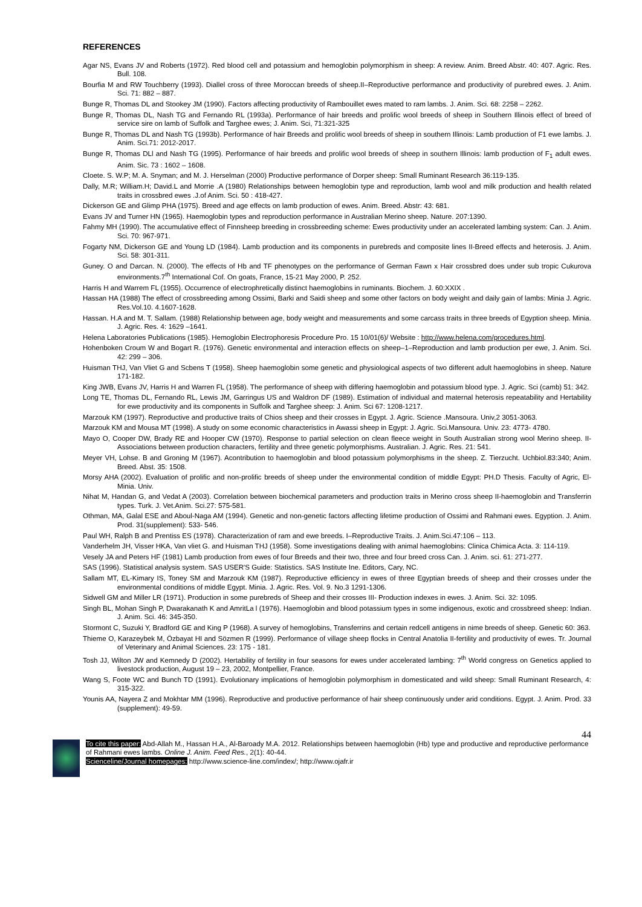REFERENCES
Agar NS, Evans JV and Roberts (1972). Red blood cell and potassium and hemoglobin polymorphism in sheep: A review. Anim. Breed Abstr. 40: 407. Agric. Res. Bull. 108.
Bourfia M and RW Touchberry (1993). Diallel cross of three Moroccan breeds of sheep.II–Reproductive performance and productivity of purebred ewes. J. Anim. Sci. 71: 882 – 887.
Bunge R, Thomas DL and Stookey JM (1990). Factors affecting productivity of Rambouillet ewes mated to ram lambs. J. Anim. Sci. 68: 2258 – 2262.
Bunge R, Thomas DL, Nash TG and Fernando RL (1993a). Performance of hair breeds and prolific wool breeds of sheep in Southern Illinois effect of breed of service sire on lamb of Suffolk and Targhee ewes; J. Anim. Sci, 71:321-325
Bunge R, Thomas DL and Nash TG (1993b). Performance of hair Breeds and prolific wool breeds of sheep in southern Illinois: Lamb production of F1 ewe lambs. J. Anim. Sci.71: 2012-2017.
Bunge R, Thomas DLl and Nash TG (1995). Performance of hair breeds and prolific wool breeds of sheep in southern Illinois: lamb production of F<sub>1</sub> adult ewes. Anim. Sic. 73 : 1602 – 1608.
Cloete. S. W.P; M. A. Snyman; and M. J. Herselman (2000) Productive performance of Dorper sheep: Small Ruminant Research 36:119-135.
Dally, M.R; William.H; David.L and Morrie .A (1980) Relationships between hemoglobin type and reproduction, lamb wool and milk production and health related traits in crossbred ewes .J.of Anim. Sci. 50 : 418-427.
Dickerson GE and Glimp PHA (1975). Breed and age effects on lamb production of ewes. Anim. Breed. Abstr: 43: 681.
Evans JV and Turner HN (1965). Haemoglobin types and reproduction performance in Australian Merino sheep. Nature. 207:1390.
Fahmy MH (1990). The accumulative effect of Finnsheep breeding in crossbreeding scheme: Ewes productivity under an accelerated lambing system: Can. J. Anim. Sci. 70: 967-971.
Fogarty NM, Dickerson GE and Young LD (1984). Lamb production and its components in purebreds and composite lines II-Breed effects and heterosis. J. Anim. Sci. 58: 301-311.
Guney. O and Darcan. N. (2000). The effects of Hb and TF phenotypes on the performance of German Fawn x Hair crossbred does under sub tropic Cukurova environments.7<sup>th</sup> International Cof. On goats, France, 15-21 May 2000, P. 252.
Harris H and Warrem FL (1955). Occurrence of electrophretically distinct haemoglobins in ruminants. Biochem. J. 60:XXIX .
Hassan HA (1988) The effect of crossbreeding among Ossimi, Barki and Saidi sheep and some other factors on body weight and daily gain of lambs: Minia J. Agric. Res.Vol.10. 4.1607-1628.
Hassan. H.A and M. T. Sallam. (1988) Relationship between age, body weight and measurements and some carcass traits in three breeds of Egyption sheep. Minia. J. Agric. Res. 4: 1629 –1641.
Helena Laboratories Publications (1985). Hemoglobin Electrophoresis Procedure Pro. 15 10/01(6)/ Website : http://www.helena.com/procedures.html.
Hohenboken Croum W and Bogart R. (1976). Genetic environmental and interaction effects on sheep–1–Reproduction and lamb production per ewe, J. Anim. Sci. 42: 299 – 306.
Huisman THJ, Van Vliet G and Scbens T (1958). Sheep haemoglobin some genetic and physiological aspects of two different adult haemoglobins in sheep. Nature 171-182.
King JWB, Evans JV, Harris H and Warren FL (1958). The performance of sheep with differing haemoglobin and potassium blood type. J. Agric. Sci (camb) 51: 342.
Long TE, Thomas DL, Fernando RL, Lewis JM, Garringus US and Waldron DF (1989). Estimation of individual and maternal heterosis repeatability and Hertability for ewe productivity and its components in Suffolk and Targhee sheep: J. Anim. Sci 67: 1208-1217.
Marzouk KM (1997). Reproductive and productive traits of Chios sheep and their crosses in Egypt. J. Agric. Science .Mansoura. Univ,2 3051-3063.
Marzouk KM and Mousa MT (1998). A study on some economic characteristics in Awassi sheep in Egypt: J. Agric. Sci.Mansoura. Univ. 23: 4773- 4780.
Mayo O, Cooper DW, Brady RE and Hooper CW (1970). Response to partial selection on clean fleece weight in South Australian strong wool Merino sheep. II-Associations between production characters, fertility and three genetic polymorphisms. Australian. J. Agric. Res. 21: 541.
Meyer VH, Lohse. B and Groning M (1967). Acontribution to haemoglobin and blood potassium polymorphisms in the sheep. Z. Tierzucht. Uchbiol.83:340; Anim. Breed. Abst. 35: 1508.
Morsy AHA (2002). Evaluation of prolific and non-prolific breeds of sheep under the environmental condition of middle Egypt: PH.D Thesis. Faculty of Agric, El-Minia. Univ.
Nihat M, Handan G, and Vedat A (2003). Correlation between biochemical parameters and production traits in Merino cross sheep II-haemoglobin and Transferrin types. Turk. J. Vet.Anim. Sci.27: 575-581.
Othman, MA, Galal ESE and Aboul-Naga AM (1994). Genetic and non-genetic factors affecting lifetime production of Ossimi and Rahmani ewes. Egyption. J. Anim. Prod. 31(supplement): 533- 546.
Paul WH, Ralph B and Prentiss ES (1978). Characterization of ram and ewe breeds. I–Reproductive Traits. J. Anim.Sci.47:106 – 113.
Vanderhelm JH, Visser HKA, Van vliet G. and Huisman THJ (1958). Some investigations dealing with animal haemoglobins: Clinica Chimica Acta. 3: 114-119.
Vesely JA and Peters HF (1981) Lamb production from ewes of four Breeds and their two, three and four breed cross Can. J. Anim. sci. 61: 271-277.
SAS (1996). Statistical analysis system. SAS USER'S Guide: Statistics. SAS Institute Ine. Editors, Cary, NC.
Sallam MT, EL-Kimary IS, Toney SM and Marzouk KM (1987). Reproductive efficiency in ewes of three Egyptian breeds of sheep and their crosses under the environmental conditions of middle Egypt. Minia. J. Agric. Res. Vol. 9. No.3 1291-1306.
Sidwell GM and Miller LR (1971). Production in some purebreds of Sheep and their crosses III- Production indexes in ewes. J. Anim. Sci. 32: 1095.
Singh BL, Mohan Singh P, Dwarakanath K and AmritLa l (1976). Haemoglobin and blood potassium types in some indigenous, exotic and crossbreed sheep: Indian. J. Anim. Sci. 46: 345-350.
Stormont C, Suzuki Y, Bradford GE and King P (1968). A survey of hemoglobins, Transferrins and certain redcell antigens in nime breeds of sheep. Genetic 60: 363.
Thieme O, Karazeybek M, Özbayat HI and Sözmen R (1999). Performance of village sheep flocks in Central Anatolia II-fertility and productivity of ewes. Tr. Journal of Veterinary and Animal Sciences. 23: 175 - 181.
Tosh JJ, Wilton JW and Kemnedy D (2002). Hertability of fertility in four seasons for ewes under accelerated lambing: 7<sup>th</sup> World congress on Genetics applied to livestock production, August 19 – 23, 2002, Montpellier, France.
Wang S, Foote WC and Bunch TD (1991). Evolutionary implications of hemoglobin polymorphism in domesticated and wild sheep: Small Ruminant Research, 4: 315-322.
Younis AA, Nayera Z and Mokhtar MM (1996). Reproductive and productive performance of hair sheep continuously under arid conditions. Egypt. J. Anim. Prod. 33 (supplement): 49-59.
44
To cite this paper: Abd-Allah M., Hassan H.A., Al-Baroady M.A. 2012. Relationships between haemoglobin (Hb) type and productive and reproductive performance of Rahmani ewes lambs. Online J. Anim. Feed Res., 2(1): 40-44.
Scienceline/Journal homepages: http://www.science-line.com/index/; http://www.ojafr.ir